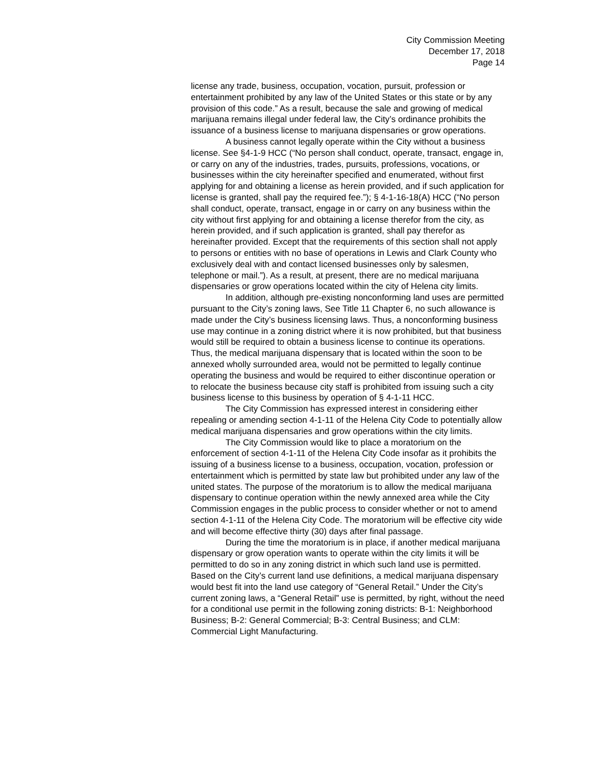City Commission Meeting
December 17, 2018
Page 14
license any trade, business, occupation, vocation, pursuit, profession or entertainment prohibited by any law of the United States or this state or by any provision of this code.” As a result, because the sale and growing of medical marijuana remains illegal under federal law, the City’s ordinance prohibits the issuance of a business license to marijuana dispensaries or grow operations.
A business cannot legally operate within the City without a business license. See §4-1-9 HCC (“No person shall conduct, operate, transact, engage in, or carry on any of the industries, trades, pursuits, professions, vocations, or businesses within the city hereinafter specified and enumerated, without first applying for and obtaining a license as herein provided, and if such application for license is granted, shall pay the required fee.”); § 4-1-16-18(A) HCC (“No person shall conduct, operate, transact, engage in or carry on any business within the city without first applying for and obtaining a license therefor from the city, as herein provided, and if such application is granted, shall pay therefor as hereinafter provided. Except that the requirements of this section shall not apply to persons or entities with no base of operations in Lewis and Clark County who exclusively deal with and contact licensed businesses only by salesmen, telephone or mail.”). As a result, at present, there are no medical marijuana dispensaries or grow operations located within the city of Helena city limits.
In addition, although pre-existing nonconforming land uses are permitted pursuant to the City’s zoning laws, See Title 11 Chapter 6, no such allowance is made under the City’s business licensing laws. Thus, a nonconforming business use may continue in a zoning district where it is now prohibited, but that business would still be required to obtain a business license to continue its operations. Thus, the medical marijuana dispensary that is located within the soon to be annexed wholly surrounded area, would not be permitted to legally continue operating the business and would be required to either discontinue operation or to relocate the business because city staff is prohibited from issuing such a city business license to this business by operation of § 4-1-11 HCC.
The City Commission has expressed interest in considering either repealing or amending section 4-1-11 of the Helena City Code to potentially allow medical marijuana dispensaries and grow operations within the city limits.
The City Commission would like to place a moratorium on the enforcement of section 4-1-11 of the Helena City Code insofar as it prohibits the issuing of a business license to a business, occupation, vocation, profession or entertainment which is permitted by state law but prohibited under any law of the united states. The purpose of the moratorium is to allow the medical marijuana dispensary to continue operation within the newly annexed area while the City Commission engages in the public process to consider whether or not to amend section 4-1-11 of the Helena City Code. The moratorium will be effective city wide and will become effective thirty (30) days after final passage.
During the time the moratorium is in place, if another medical marijuana dispensary or grow operation wants to operate within the city limits it will be permitted to do so in any zoning district in which such land use is permitted. Based on the City’s current land use definitions, a medical marijuana dispensary would best fit into the land use category of “General Retail.” Under the City’s current zoning laws, a “General Retail” use is permitted, by right, without the need for a conditional use permit in the following zoning districts: B-1: Neighborhood Business; B-2: General Commercial; B-3: Central Business; and CLM: Commercial Light Manufacturing.